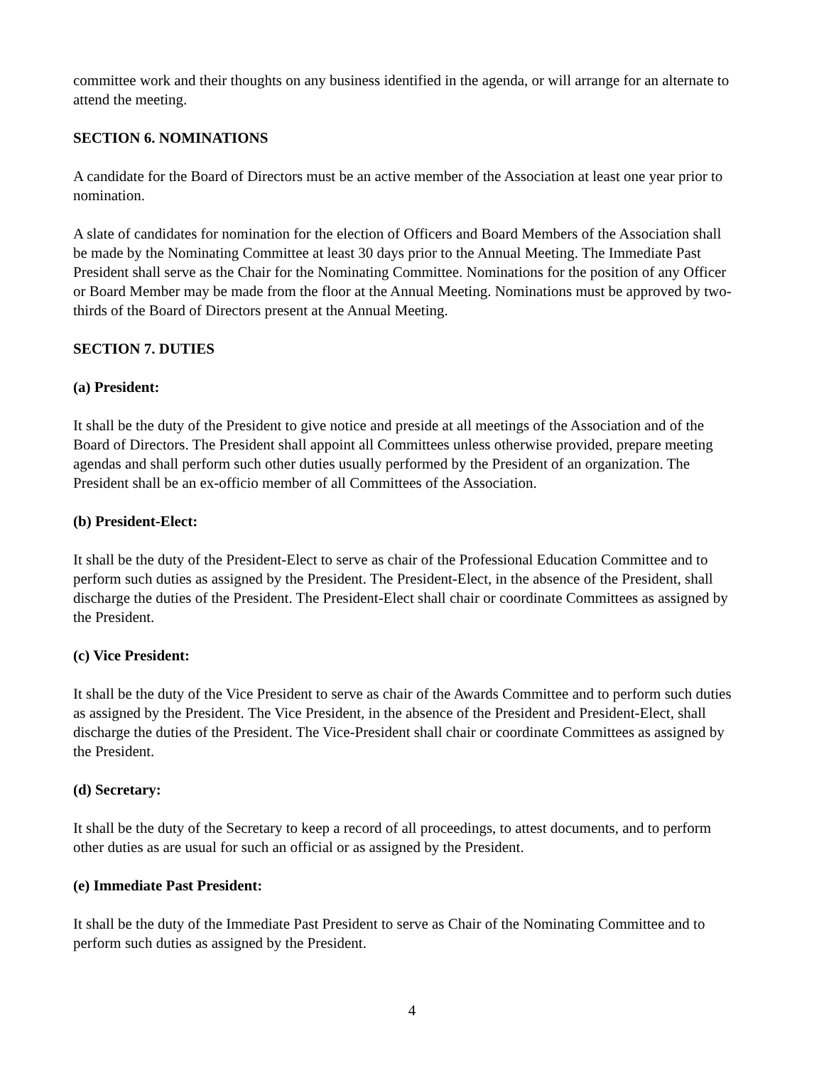committee work and their thoughts on any business identified in the agenda, or will arrange for an alternate to attend the meeting.
SECTION 6. NOMINATIONS
A candidate for the Board of Directors must be an active member of the Association at least one year prior to nomination.
A slate of candidates for nomination for the election of Officers and Board Members of the Association shall be made by the Nominating Committee at least 30 days prior to the Annual Meeting. The Immediate Past President shall serve as the Chair for the Nominating Committee. Nominations for the position of any Officer or Board Member may be made from the floor at the Annual Meeting. Nominations must be approved by two-thirds of the Board of Directors present at the Annual Meeting.
SECTION 7. DUTIES
(a) President:
It shall be the duty of the President to give notice and preside at all meetings of the Association and of the Board of Directors. The President shall appoint all Committees unless otherwise provided, prepare meeting agendas and shall perform such other duties usually performed by the President of an organization. The President shall be an ex-officio member of all Committees of the Association.
(b) President-Elect:
It shall be the duty of the President-Elect to serve as chair of the Professional Education Committee and to perform such duties as assigned by the President. The President-Elect, in the absence of the President, shall discharge the duties of the President. The President-Elect shall chair or coordinate Committees as assigned by the President.
(c) Vice President:
It shall be the duty of the Vice President to serve as chair of the Awards Committee and to perform such duties as assigned by the President. The Vice President, in the absence of the President and President-Elect, shall discharge the duties of the President. The Vice-President shall chair or coordinate Committees as assigned by the President.
(d) Secretary:
It shall be the duty of the Secretary to keep a record of all proceedings, to attest documents, and to perform other duties as are usual for such an official or as assigned by the President.
(e) Immediate Past President:
It shall be the duty of the Immediate Past President to serve as Chair of the Nominating Committee and to perform such duties as assigned by the President.
4